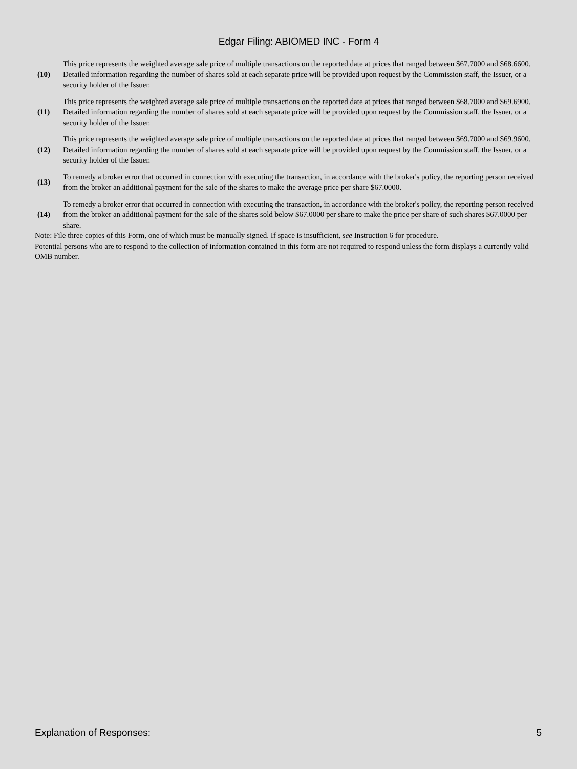Edgar Filing: ABIOMED INC - Form 4
| (10) | This price represents the weighted average sale price of multiple transactions on the reported date at prices that ranged between $67.7000 and $68.6600. Detailed information regarding the number of shares sold at each separate price will be provided upon request by the Commission staff, the Issuer, or a security holder of the Issuer. |
| (11) | This price represents the weighted average sale price of multiple transactions on the reported date at prices that ranged between $68.7000 and $69.6900. Detailed information regarding the number of shares sold at each separate price will be provided upon request by the Commission staff, the Issuer, or a security holder of the Issuer. |
| (12) | This price represents the weighted average sale price of multiple transactions on the reported date at prices that ranged between $69.7000 and $69.9600. Detailed information regarding the number of shares sold at each separate price will be provided upon request by the Commission staff, the Issuer, or a security holder of the Issuer. |
| (13) | To remedy a broker error that occurred in connection with executing the transaction, in accordance with the broker's policy, the reporting person received from the broker an additional payment for the sale of the shares to make the average price per share $67.0000. |
| (14) | To remedy a broker error that occurred in connection with executing the transaction, in accordance with the broker's policy, the reporting person received from the broker an additional payment for the sale of the shares sold below $67.0000 per share to make the price per share of such shares $67.0000 per share. |
Note: File three copies of this Form, one of which must be manually signed. If space is insufficient, see Instruction 6 for procedure.
Potential persons who are to respond to the collection of information contained in this form are not required to respond unless the form displays a currently valid OMB number.
Explanation of Responses: 5